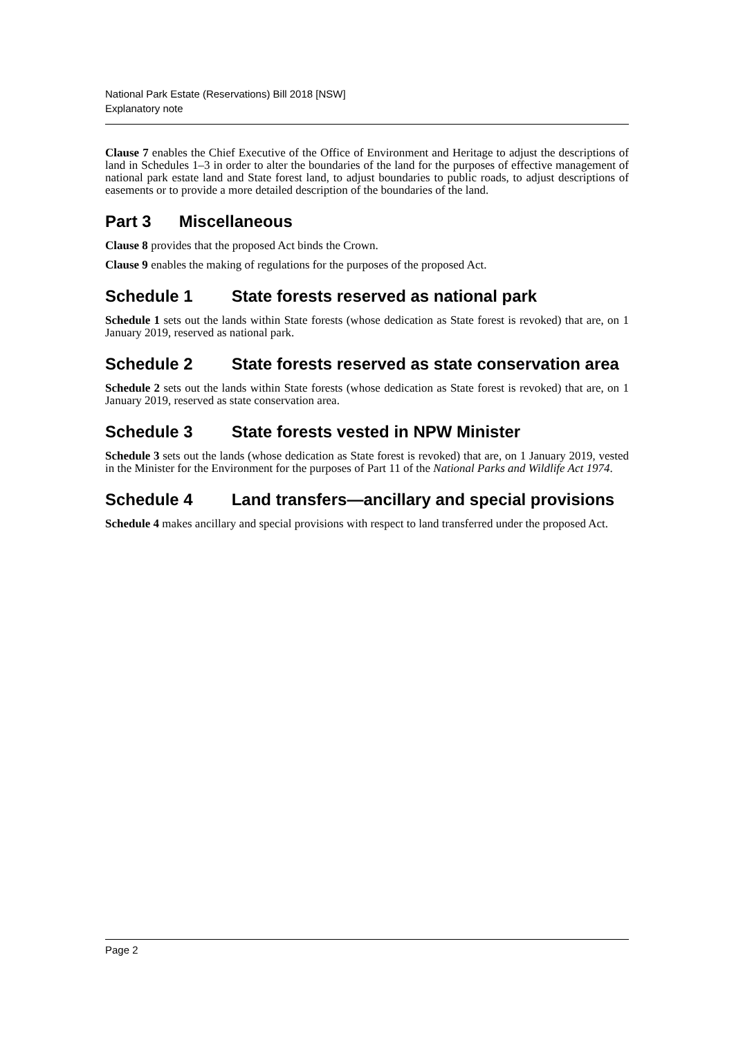National Park Estate (Reservations) Bill 2018 [NSW]
Explanatory note
Clause 7 enables the Chief Executive of the Office of Environment and Heritage to adjust the descriptions of land in Schedules 1–3 in order to alter the boundaries of the land for the purposes of effective management of national park estate land and State forest land, to adjust boundaries to public roads, to adjust descriptions of easements or to provide a more detailed description of the boundaries of the land.
Part 3 Miscellaneous
Clause 8 provides that the proposed Act binds the Crown.
Clause 9 enables the making of regulations for the purposes of the proposed Act.
Schedule 1 State forests reserved as national park
Schedule 1 sets out the lands within State forests (whose dedication as State forest is revoked) that are, on 1 January 2019, reserved as national park.
Schedule 2 State forests reserved as state conservation area
Schedule 2 sets out the lands within State forests (whose dedication as State forest is revoked) that are, on 1 January 2019, reserved as state conservation area.
Schedule 3 State forests vested in NPW Minister
Schedule 3 sets out the lands (whose dedication as State forest is revoked) that are, on 1 January 2019, vested in the Minister for the Environment for the purposes of Part 11 of the National Parks and Wildlife Act 1974.
Schedule 4 Land transfers—ancillary and special provisions
Schedule 4 makes ancillary and special provisions with respect to land transferred under the proposed Act.
Page 2